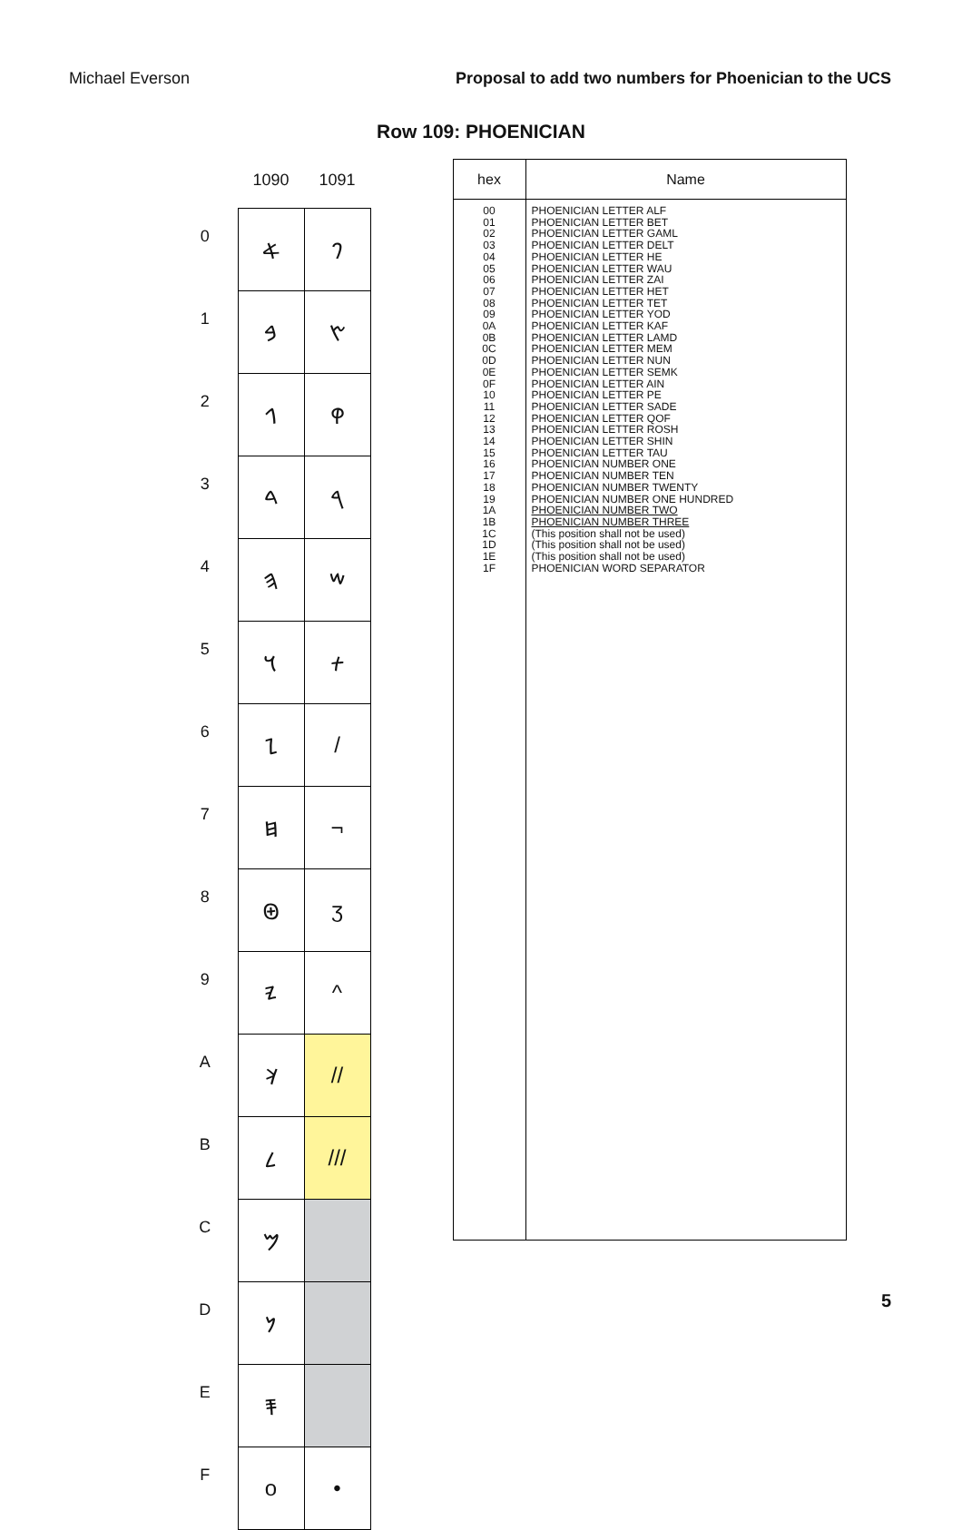Michael Everson Proposal to add two numbers for Phoenician to the UCS
Row 109: PHOENICIAN
| | 1090 | 1091 |
| --- | --- | --- |
| 0 | 𐤀 | 𐤐 |
| 1 | 𐤁 | 𐤑 |
| 2 | 𐤂 | 𐤒 |
| 3 | 𐤃 | 𐤓 |
| 4 | 𐤄 | 𐤔 |
| 5 | 𐤅 | 𐤕 |
| 6 | 𐤆 | / |
| 7 | 𐤇 | ¬ |
| 8 | 𐤈 | ʒ |
| 9 | 𐤉 | ^ |
| A | 𐤊 | // |
| B | 𐤋 | /// |
| C | 𐤌 | |
| D | 𐤍 | |
| E | 𐤎 | |
| F | o | • |
hex Name
00
01
02
03
04
05
06
07
08
09
0A
0B
0C
0D
0E
0F
10
11
12
13
14
15
16
17
18
19
1A
1B
1C
1D
1E
1F
PHOENICIAN LETTER ALF
PHOENICIAN LETTER BET
PHOENICIAN LETTER GAML
PHOENICIAN LETTER DELT
PHOENICIAN LETTER HE
PHOENICIAN LETTER WAU
PHOENICIAN LETTER ZAI
PHOENICIAN LETTER HET
PHOENICIAN LETTER TET
PHOENICIAN LETTER YOD
PHOENICIAN LETTER KAF
PHOENICIAN LETTER LAMD
PHOENICIAN LETTER MEM
PHOENICIAN LETTER NUN
PHOENICIAN LETTER SEMK
PHOENICIAN LETTER AIN
PHOENICIAN LETTER PE
PHOENICIAN LETTER SADE
PHOENICIAN LETTER QOF
PHOENICIAN LETTER ROSH
PHOENICIAN LETTER SHIN
PHOENICIAN LETTER TAU
PHOENICIAN NUMBER ONE
PHOENICIAN NUMBER TEN
PHOENICIAN NUMBER TWENTY
PHOENICIAN NUMBER ONE HUNDRED
PHOENICIAN NUMBER TWO
PHOENICIAN NUMBER THREE
(This position shall not be used)
(This position shall not be used)
(This position shall not be used)
PHOENICIAN WORD SEPARATOR
5